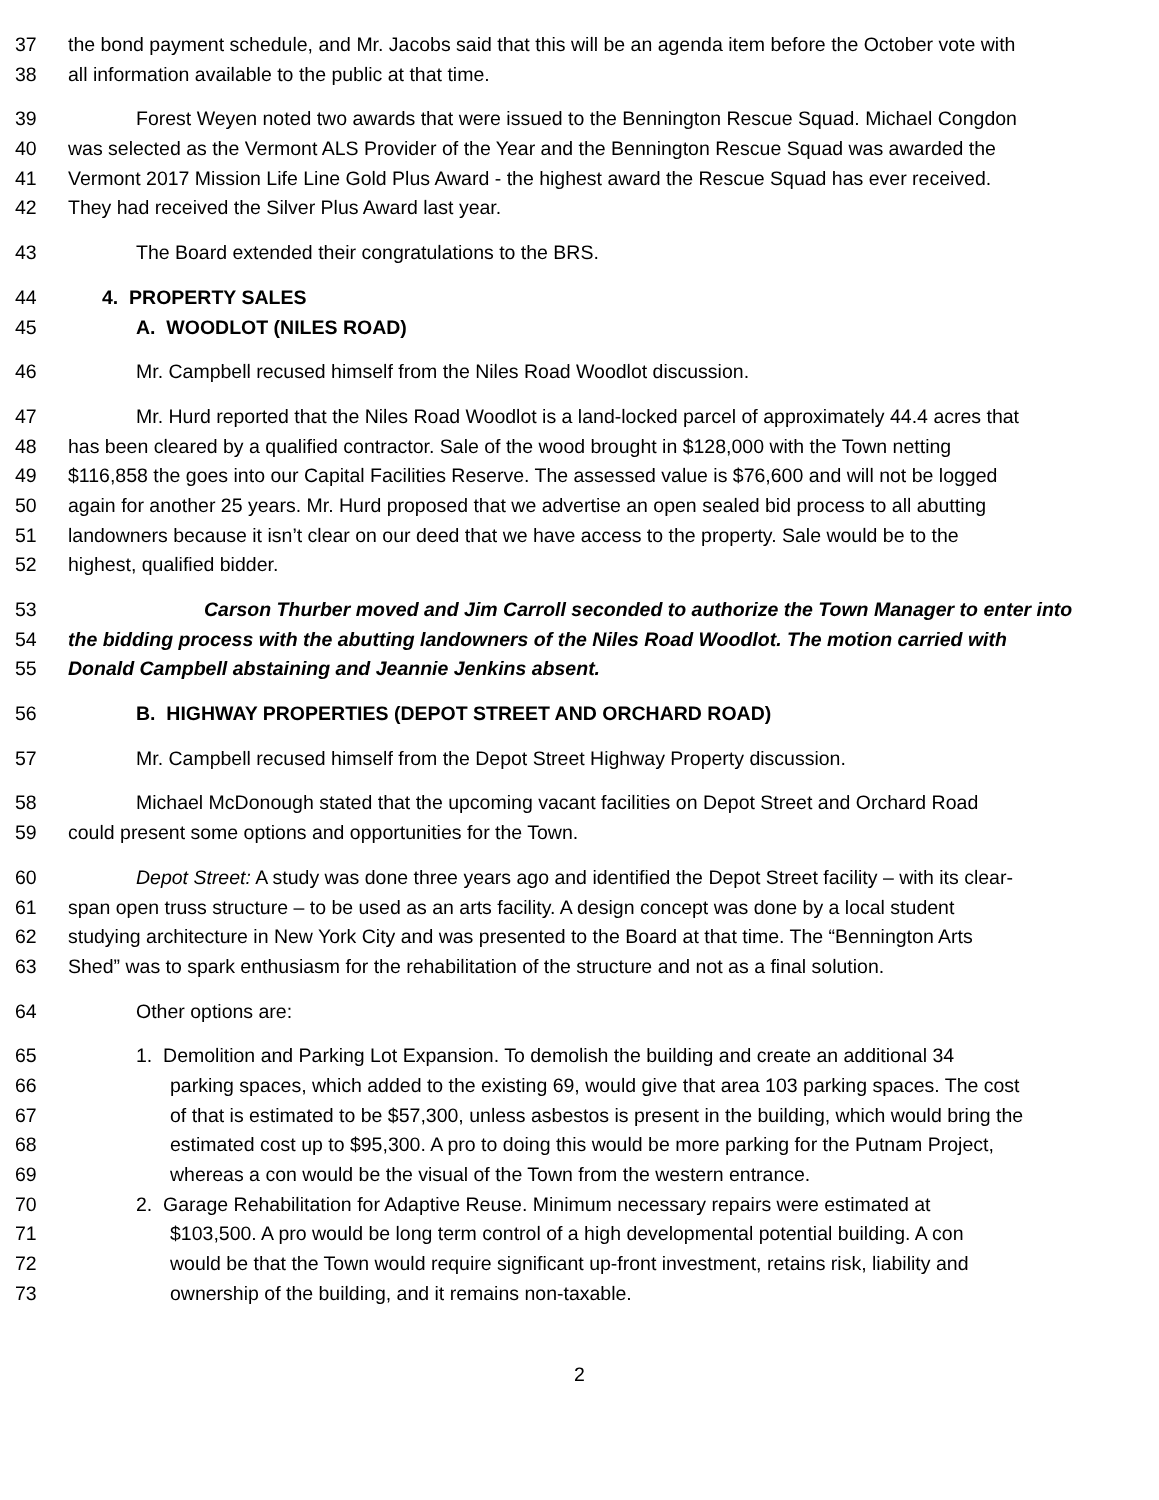37 the bond payment schedule, and Mr. Jacobs said that this will be an agenda item before the October vote with
38 all information available to the public at that time.
39 Forest Weyen noted two awards that were issued to the Bennington Rescue Squad. Michael Congdon
40 was selected as the Vermont ALS Provider of the Year and the Bennington Rescue Squad was awarded the
41 Vermont 2017 Mission Life Line Gold Plus Award - the highest award the Rescue Squad has ever received.
42 They had received the Silver Plus Award last year.
43 The Board extended their congratulations to the BRS.
44 4. PROPERTY SALES
45 A. WOODLOT (NILES ROAD)
46 Mr. Campbell recused himself from the Niles Road Woodlot discussion.
47 Mr. Hurd reported that the Niles Road Woodlot is a land-locked parcel of approximately 44.4 acres that
48 has been cleared by a qualified contractor. Sale of the wood brought in $128,000 with the Town netting
49 $116,858 the goes into our Capital Facilities Reserve. The assessed value is $76,600 and will not be logged
50 again for another 25 years. Mr. Hurd proposed that we advertise an open sealed bid process to all abutting
51 landowners because it isn’t clear on our deed that we have access to the property. Sale would be to the
52 highest, qualified bidder.
53 Carson Thurber moved and Jim Carroll seconded to authorize the Town Manager to enter into
54 the bidding process with the abutting landowners of the Niles Road Woodlot. The motion carried with
55 Donald Campbell abstaining and Jeannie Jenkins absent.
56 B. HIGHWAY PROPERTIES (DEPOT STREET AND ORCHARD ROAD)
57 Mr. Campbell recused himself from the Depot Street Highway Property discussion.
58 Michael McDonough stated that the upcoming vacant facilities on Depot Street and Orchard Road
59 could present some options and opportunities for the Town.
60 Depot Street: A study was done three years ago and identified the Depot Street facility – with its clear-
61 span open truss structure – to be used as an arts facility. A design concept was done by a local student
62 studying architecture in New York City and was presented to the Board at that time. The “Bennington Arts
63 Shed” was to spark enthusiasm for the rehabilitation of the structure and not as a final solution.
64 Other options are:
65 1. Demolition and Parking Lot Expansion. To demolish the building and create an additional 34
66 parking spaces, which added to the existing 69, would give that area 103 parking spaces. The cost
67 of that is estimated to be $57,300, unless asbestos is present in the building, which would bring the
68 estimated cost up to $95,300. A pro to doing this would be more parking for the Putnam Project,
69 whereas a con would be the visual of the Town from the western entrance.
70 2. Garage Rehabilitation for Adaptive Reuse. Minimum necessary repairs were estimated at
71 $103,500. A pro would be long term control of a high developmental potential building. A con
72 would be that the Town would require significant up-front investment, retains risk, liability and
73 ownership of the building, and it remains non-taxable.
2